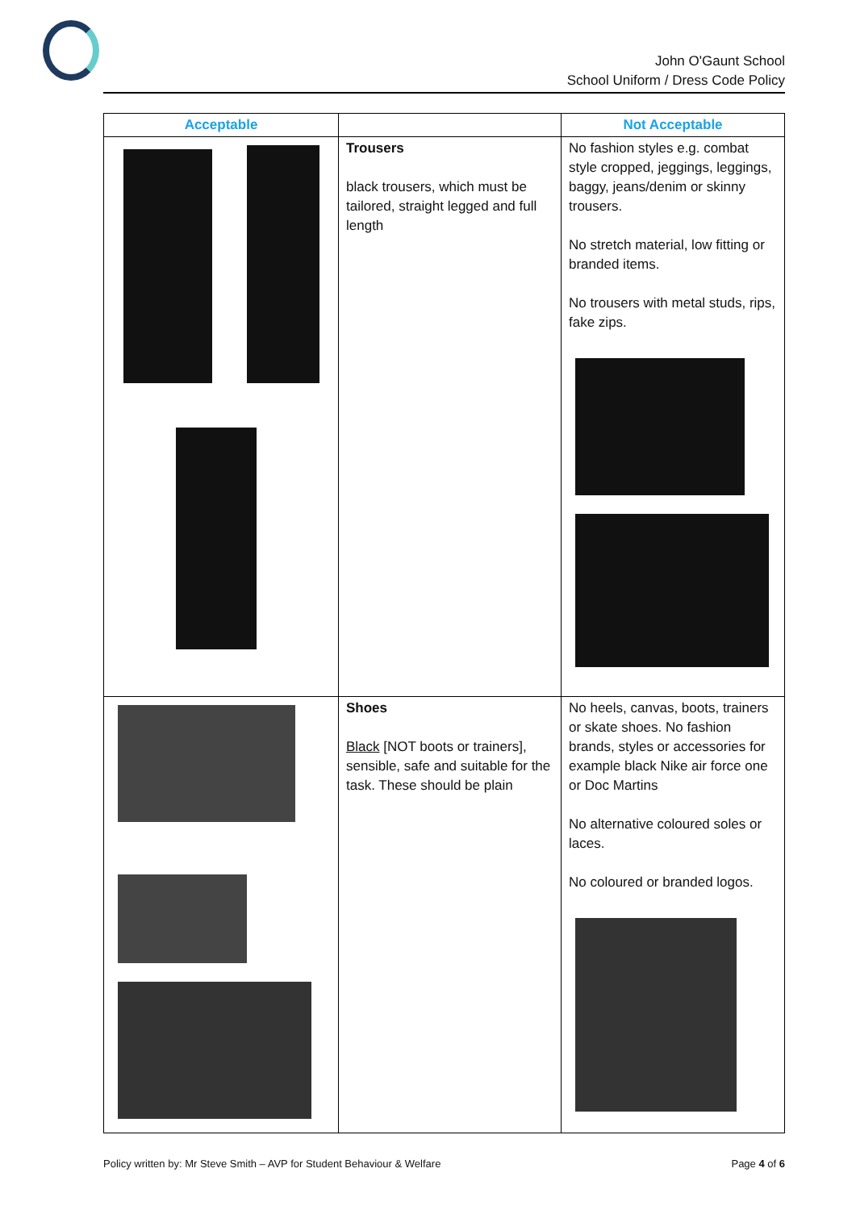John O'Gaunt School
School Uniform / Dress Code Policy
| Acceptable | | Not Acceptable |
| --- | --- | --- |
| | Trousers black trousers, which must be tailored, straight legged and full length | No fashion styles e.g. combat style cropped, jeggings, leggings, baggy, jeans/denim or skinny trousers. No stretch material, low fitting or branded items. No trousers with metal studs, rips, fake zips. |
| | Shoes Black [NOT boots or trainers], sensible, safe and suitable for the task. These should be plain | No heels, canvas, boots, trainers or skate shoes. No fashion brands, styles or accessories for example black Nike air force one or Doc Martins No alternative coloured soles or laces. No coloured or branded logos. |
Policy written by: Mr Steve Smith – AVP for Student Behaviour & Welfare Page 4 of 6